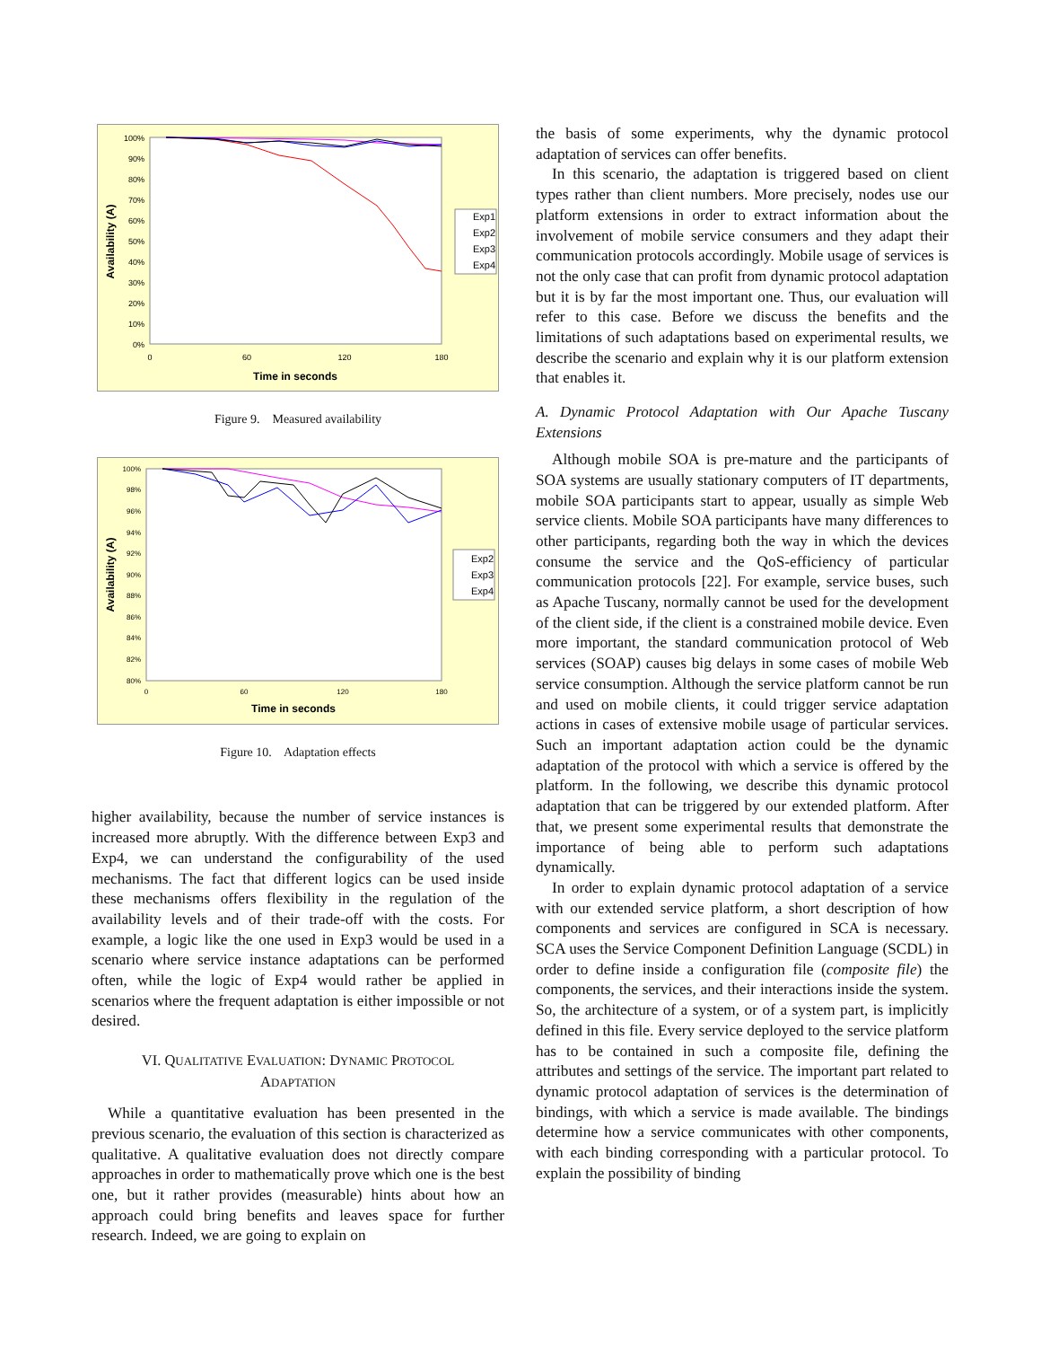100%
90%
80%
70%
60%
50%
40%
30%
20%
10%
0%
0
60
120
180
Time in seconds
Availability (A)
Exp1
Exp2
Exp3
Exp4
Figure 9. Measured availability
100%
98%
96%
94%
92%
90%
88%
86%
84%
82%
80%
0
60
120
180
Time in seconds
Availability (A)
Exp2
Exp3
Exp4
Figure 10. Adaptation effects
higher availability, because the number of service instances is increased more abruptly. With the difference between Exp3 and Exp4, we can understand the configurability of the used mechanisms. The fact that different logics can be used inside these mechanisms offers flexibility in the regulation of the availability levels and of their trade-off with the costs. For example, a logic like the one used in Exp3 would be used in a scenario where service instance adaptations can be performed often, while the logic of Exp4 would rather be applied in scenarios where the frequent adaptation is either impossible or not desired.
VI. QUALITATIVE EVALUATION: DYNAMIC PROTOCOL
ADAPTATION
While a quantitative evaluation has been presented in the previous scenario, the evaluation of this section is characterized as qualitative. A qualitative evaluation does not directly compare approaches in order to mathematically prove which one is the best one, but it rather provides (measurable) hints about how an approach could bring benefits and leaves space for further research. Indeed, we are going to explain on
the basis of some experiments, why the dynamic protocol adaptation of services can offer benefits.
In this scenario, the adaptation is triggered based on client types rather than client numbers. More precisely, nodes use our platform extensions in order to extract information about the involvement of mobile service consumers and they adapt their communication protocols accordingly. Mobile usage of services is not the only case that can profit from dynamic protocol adaptation but it is by far the most important one. Thus, our evaluation will refer to this case. Before we discuss the benefits and the limitations of such adaptations based on experimental results, we describe the scenario and explain why it is our platform extension that enables it.
A. Dynamic Protocol Adaptation with Our Apache Tuscany Extensions
Although mobile SOA is pre-mature and the participants of SOA systems are usually stationary computers of IT departments, mobile SOA participants start to appear, usually as simple Web service clients. Mobile SOA participants have many differences to other participants, regarding both the way in which the devices consume the service and the QoS-efficiency of particular communication protocols [22]. For example, service buses, such as Apache Tuscany, normally cannot be used for the development of the client side, if the client is a constrained mobile device. Even more important, the standard communication protocol of Web services (SOAP) causes big delays in some cases of mobile Web service consumption. Although the service platform cannot be run and used on mobile clients, it could trigger service adaptation actions in cases of extensive mobile usage of particular services. Such an important adaptation action could be the dynamic adaptation of the protocol with which a service is offered by the platform. In the following, we describe this dynamic protocol adaptation that can be triggered by our extended platform. After that, we present some experimental results that demonstrate the importance of being able to perform such adaptations dynamically.
In order to explain dynamic protocol adaptation of a service with our extended service platform, a short description of how components and services are configured in SCA is necessary. SCA uses the Service Component Definition Language (SCDL) in order to define inside a configuration file (composite file) the components, the services, and their interactions inside the system. So, the architecture of a system, or of a system part, is implicitly defined in this file. Every service deployed to the service platform has to be contained in such a composite file, defining the attributes and settings of the service. The important part related to dynamic protocol adaptation of services is the determination of bindings, with which a service is made available. The bindings determine how a service communicates with other components, with each binding corresponding with a particular protocol. To explain the possibility of binding